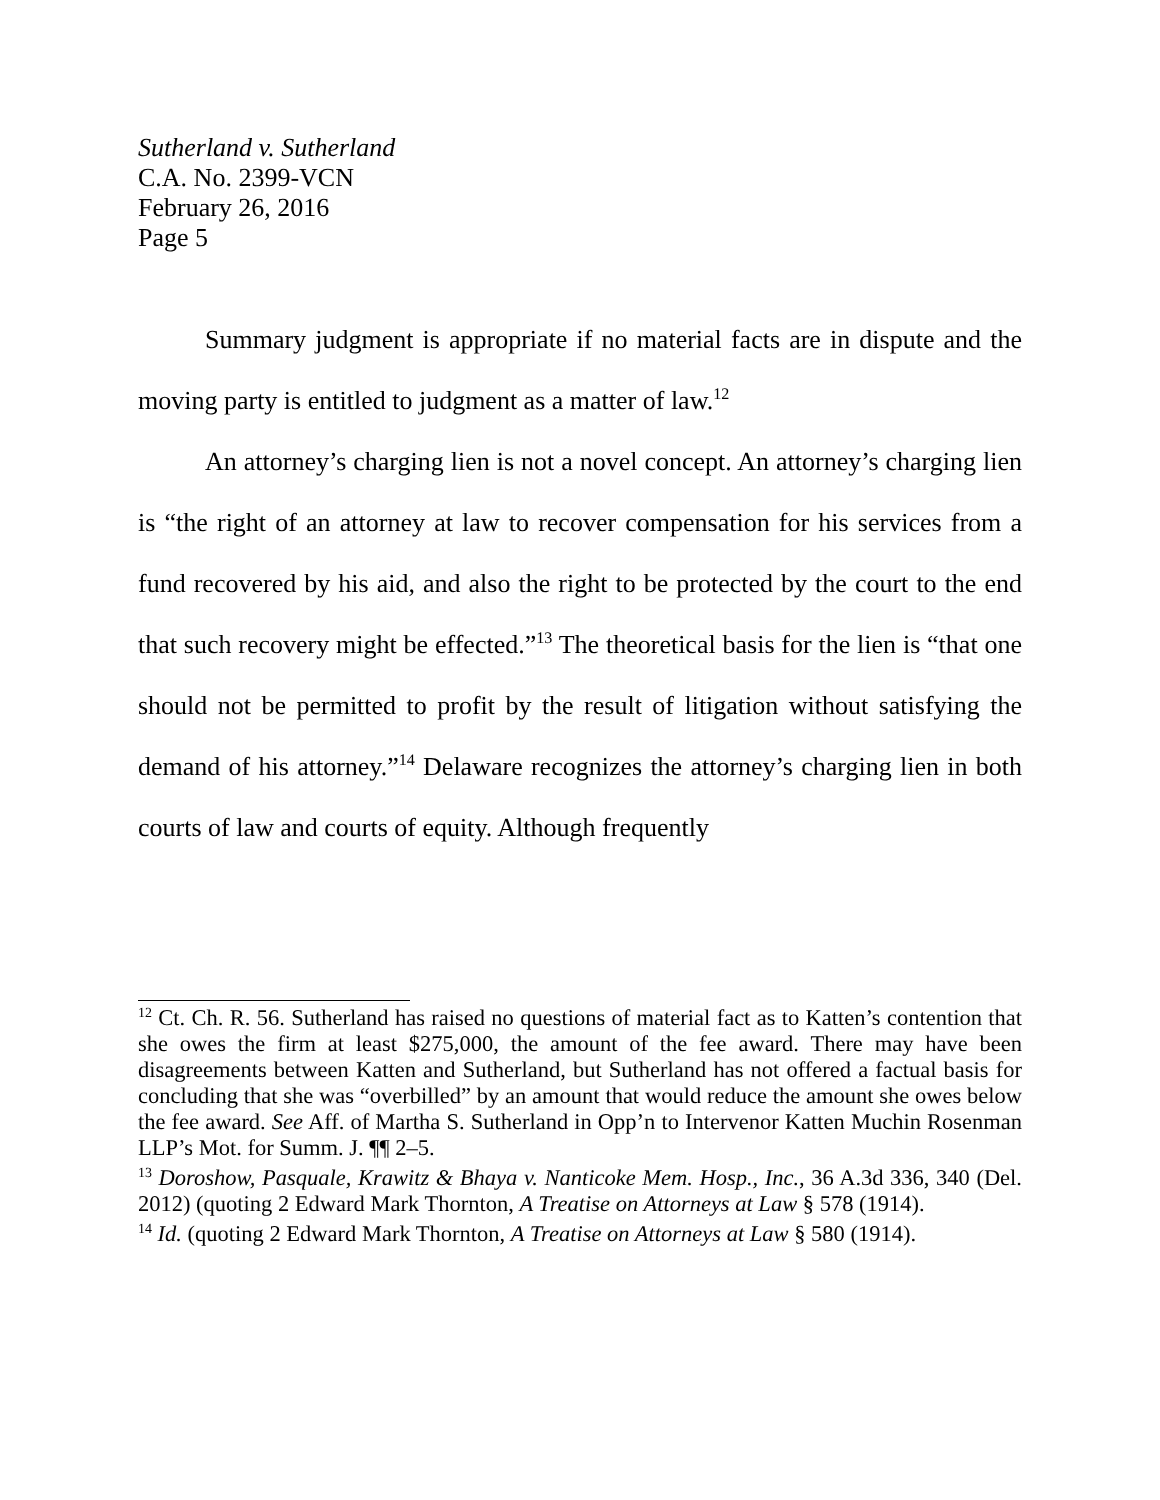Sutherland v. Sutherland
C.A. No. 2399-VCN
February 26, 2016
Page 5
Summary judgment is appropriate if no material facts are in dispute and the moving party is entitled to judgment as a matter of law.<sup>12</sup>
An attorney’s charging lien is not a novel concept. An attorney’s charging lien is “the right of an attorney at law to recover compensation for his services from a fund recovered by his aid, and also the right to be protected by the court to the end that such recovery might be effected.”<sup>13</sup> The theoretical basis for the lien is “that one should not be permitted to profit by the result of litigation without satisfying the demand of his attorney.”<sup>14</sup> Delaware recognizes the attorney’s charging lien in both courts of law and courts of equity. Although frequently
<sup>12</sup> Ct. Ch. R. 56. Sutherland has raised no questions of material fact as to Katten’s contention that she owes the firm at least $275,000, the amount of the fee award. There may have been disagreements between Katten and Sutherland, but Sutherland has not offered a factual basis for concluding that she was “overbilled” by an amount that would reduce the amount she owes below the fee award. See Aff. of Martha S. Sutherland in Opp’n to Intervenor Katten Muchin Rosenman LLP’s Mot. for Summ. J. ¶¶ 2–5.
<sup>13</sup> Doroshow, Pasquale, Krawitz & Bhaya v. Nanticoke Mem. Hosp., Inc., 36 A.3d 336, 340 (Del. 2012) (quoting 2 Edward Mark Thornton, A Treatise on Attorneys at Law § 578 (1914).
<sup>14</sup> Id. (quoting 2 Edward Mark Thornton, A Treatise on Attorneys at Law § 580 (1914).